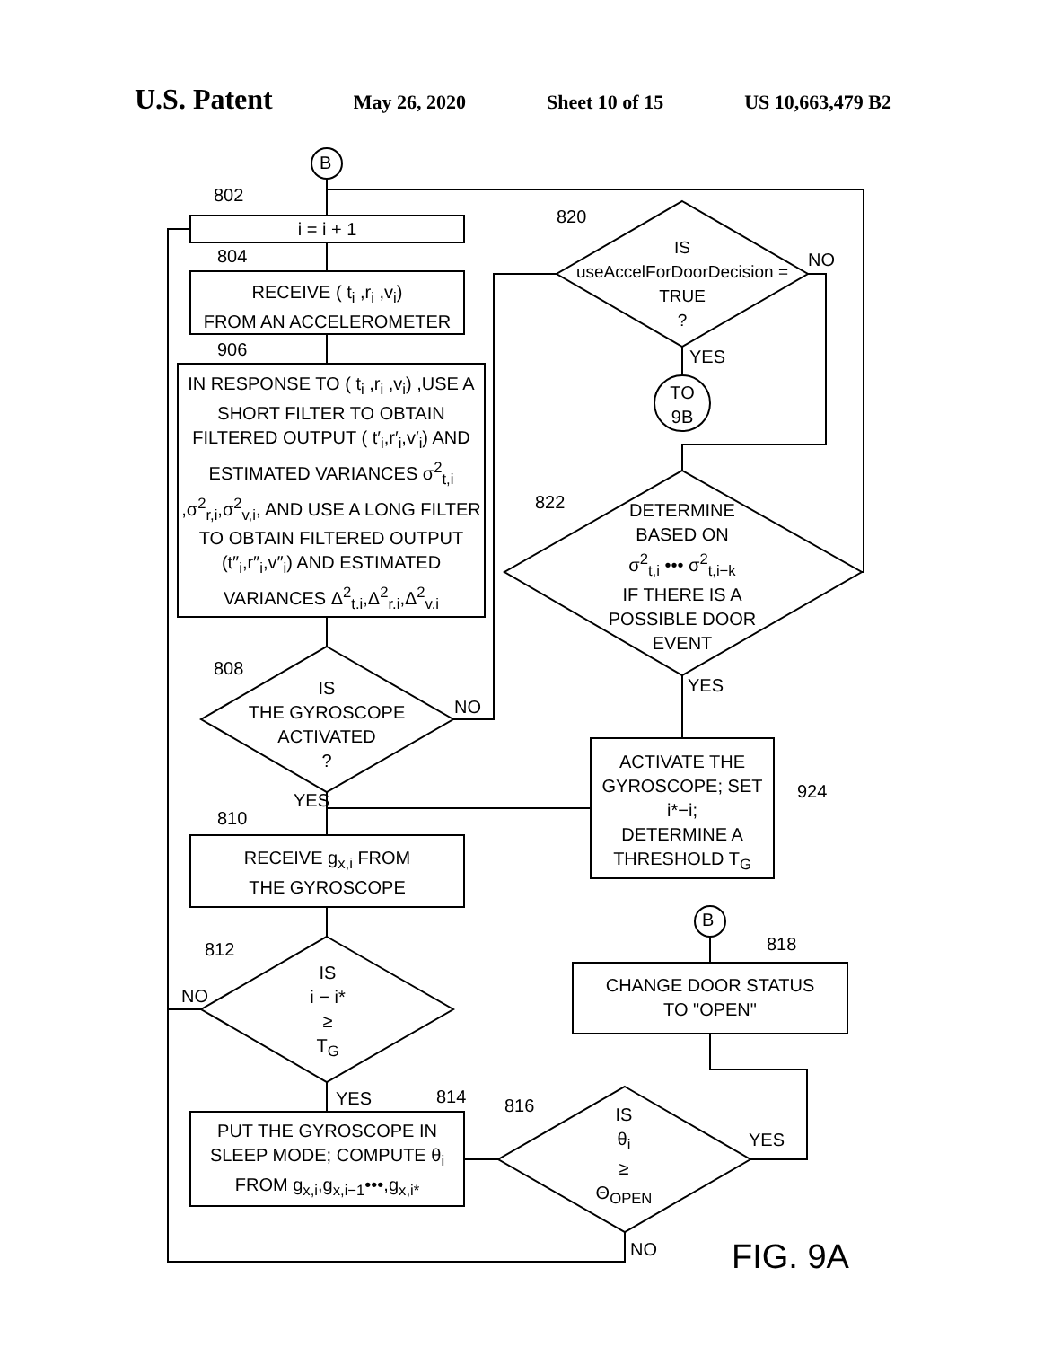U.S. Patent May 26, 2020 Sheet 10 of 15 US 10,663,479 B2
802
i = i + 1
804
RECEIVE ( t<sub>i</sub> ,r<sub>i</sub> ,v<sub>i</sub>)
FROM AN ACCELEROMETER
906
IN RESPONSE TO ( t<sub>i</sub> ,r<sub>i</sub> ,v<sub>i</sub>) ,USE A SHORT FILTER TO OBTAIN FILTERED OUTPUT ( t′<sub>i</sub>,r′<sub>i</sub>,v′<sub>i</sub>) AND ESTIMATED VARIANCES σ<sup>2</sup><sub>t,i</sub> ,σ<sup>2</sup><sub>r,i</sub>,σ<sup>2</sup><sub>v,i</sub>, AND USE A LONG FILTER TO OBTAIN FILTERED OUTPUT (t″<sub>i</sub>,r″<sub>i</sub>,v″<sub>i</sub>) AND ESTIMATED VARIANCES Δ<sup>2</sup><sub>t.i</sub>,Δ<sup>2</sup><sub>r.i</sub>,Δ<sup>2</sup><sub>v.i</sub>
808
IS
THE GYROSCOPE
ACTIVATED
?
NO
YES
810
RECEIVE g<sub>x,i</sub> FROM
THE GYROSCOPE
812
IS
i − i*
≥
T<sub>G</sub>
NO
YES 814
PUT THE GYROSCOPE IN SLEEP MODE; COMPUTE θ<sub>i</sub> FROM g<sub>x,i</sub>,g<sub>x,i−1</sub>•••,g<sub>x,i*</sub>
816
IS
θ<sub>i</sub>
≥
Θ<sub>OPEN</sub>
YES
NO
818
CHANGE DOOR STATUS
TO "OPEN"
B
B
B
ACTIVATE THE GYROSCOPE; SET i*−i;
DETERMINE A
THRESHOLD T<sub>G</sub>
924
822
DETERMINE
BASED ON
σ<sup>2</sup><sub>t,i</sub> ••• σ<sup>2</sup><sub>t,i−k</sub>
IF THERE IS A POSSIBLE DOOR EVENT
YES
820
IS
useAccelForDoorDecision =
TRUE
?
NO
YES
TO
9B
FIG. 9A